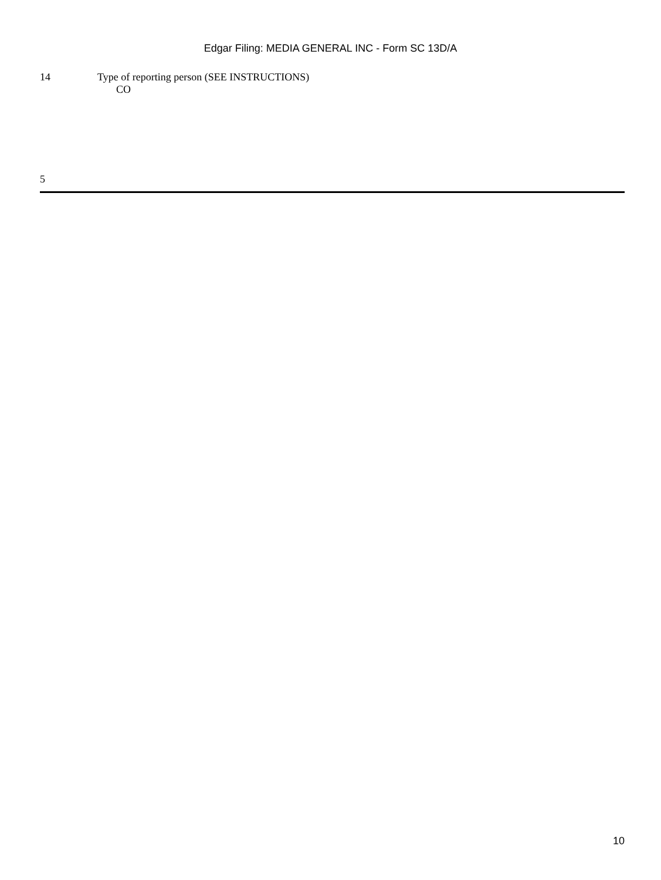Edgar Filing: MEDIA GENERAL INC - Form SC 13D/A
14 Type of reporting person (SEE INSTRUCTIONS)
CO
5
10